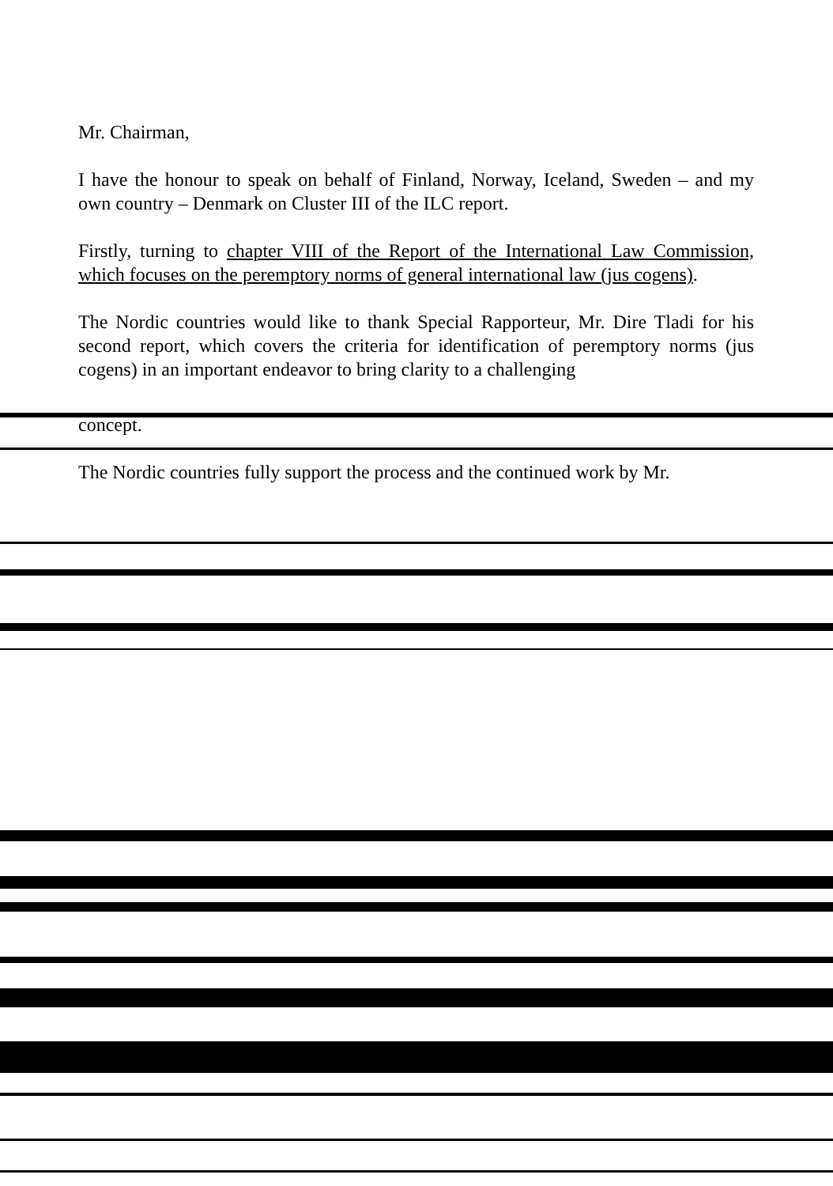Mr. Chairman,
I have the honour to speak on behalf of Finland, Norway, Iceland, Sweden – and my own country – Denmark on Cluster III of the ILC report.
Firstly, turning to chapter VIII of the Report of the International Law Commission, which focuses on the peremptory norms of general international law (jus cogens).
The Nordic countries would like to thank Special Rapporteur, Mr. Dire Tladi for his second report, which covers the criteria for identification of peremptory norms (jus cogens) in an important endeavor to bring clarity to a challenging
concept.
The Nordic countries fully support the process and the continued work by Mr.